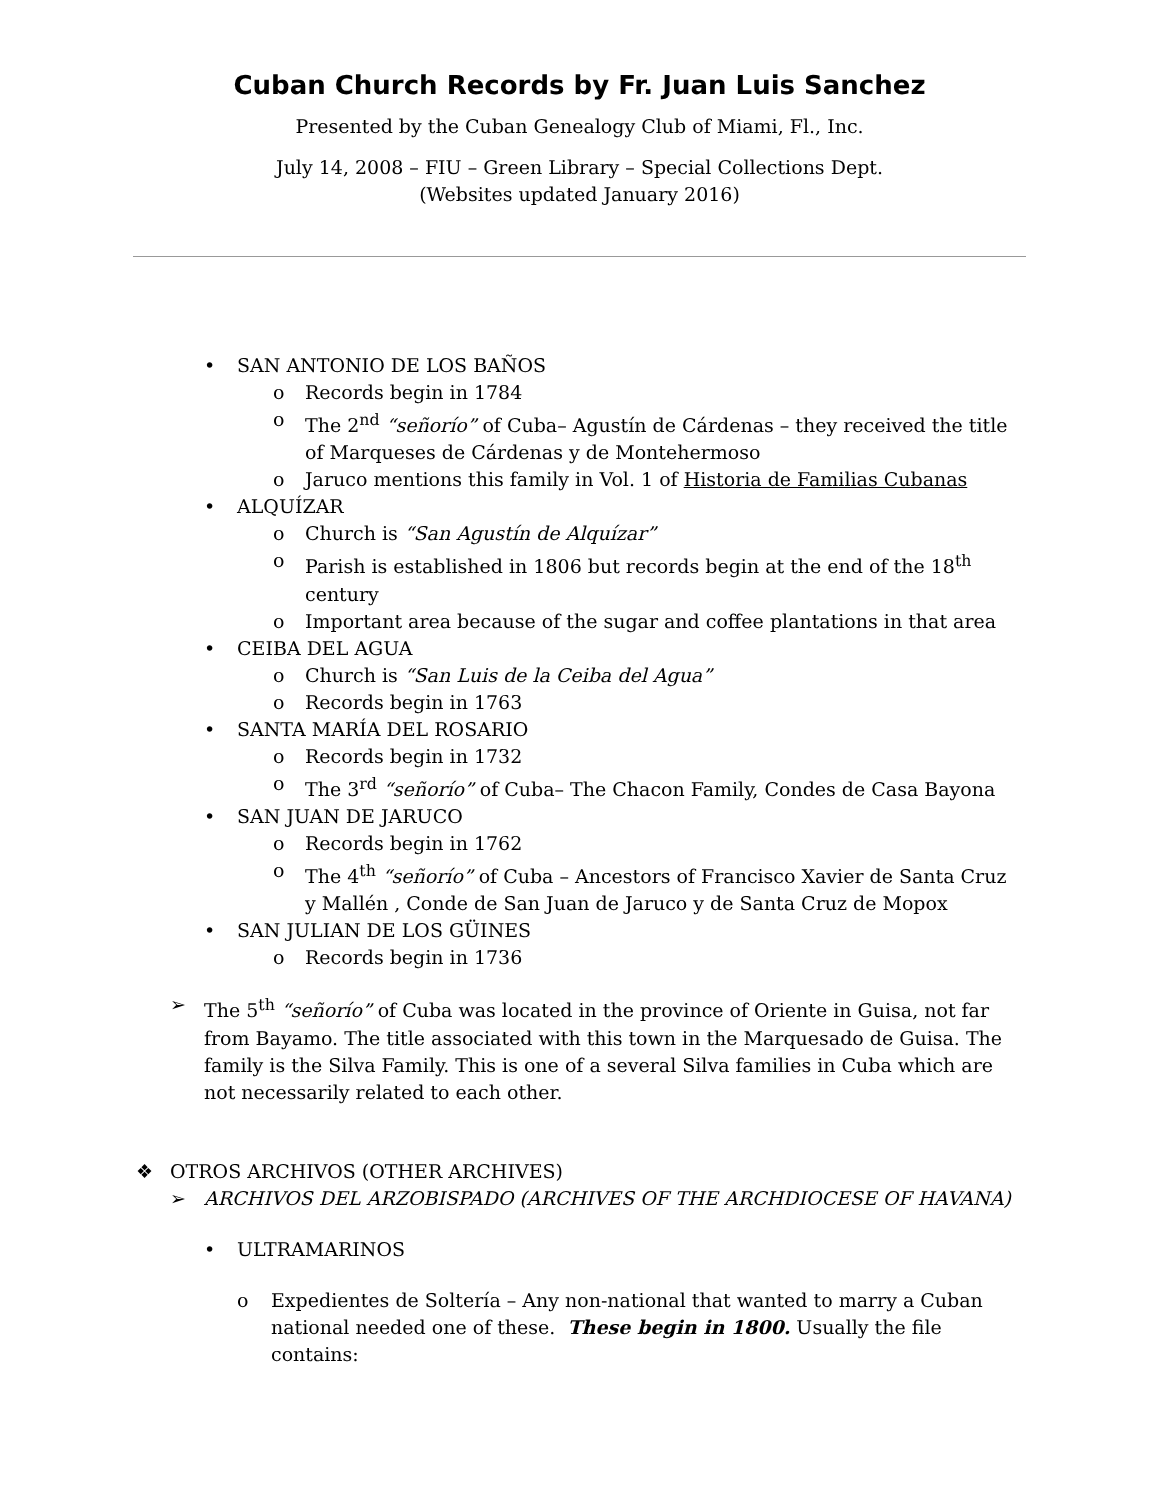Cuban Church Records by Fr. Juan Luis Sanchez
Presented by the Cuban Genealogy Club of Miami, Fl., Inc.
July 14, 2008 – FIU – Green Library – Special Collections Dept.
(Websites updated January 2016)
• SAN ANTONIO DE LOS BAÑOS
o Records begin in 1784
o The 2<sup>nd</sup> “señorío” of Cuba– Agustín de Cárdenas – they received the title of Marqueses de Cárdenas y de Montehermoso
o Jaruco mentions this family in Vol. 1 of Historia de Familias Cubanas
• ALQUÍZAR
o Church is “San Agustín de Alquízar”
o Parish is established in 1806 but records begin at the end of the 18<sup>th</sup> century
o Important area because of the sugar and coffee plantations in that area
• CEIBA DEL AGUA
o Church is “San Luis de la Ceiba del Agua”
o Records begin in 1763
• SANTA MARÍA DEL ROSARIO
o Records begin in 1732
o The 3<sup>rd</sup> “señorío” of Cuba– The Chacon Family, Condes de Casa Bayona
• SAN JUAN DE JARUCO
o Records begin in 1762
o The 4<sup>th</sup> “señorío” of Cuba – Ancestors of Francisco Xavier de Santa Cruz y Mallén , Conde de San Juan de Jaruco y de Santa Cruz de Mopox
• SAN JULIAN DE LOS GÜINES
o Records begin in 1736
➢ The 5<sup>th</sup> “señorío” of Cuba was located in the province of Oriente in Guisa, not far from Bayamo. The title associated with this town in the Marquesado de Guisa. The family is the Silva Family. This is one of a several Silva families in Cuba which are not necessarily related to each other.
❖ OTROS ARCHIVOS (OTHER ARCHIVES)
➢ ARCHIVOS DEL ARZOBISPADO (ARCHIVES OF THE ARCHDIOCESE OF HAVANA)
• ULTRAMARINOS
o Expedientes de Soltería – Any non-national that wanted to marry a Cuban national needed one of these. These begin in 1800. Usually the file contains: